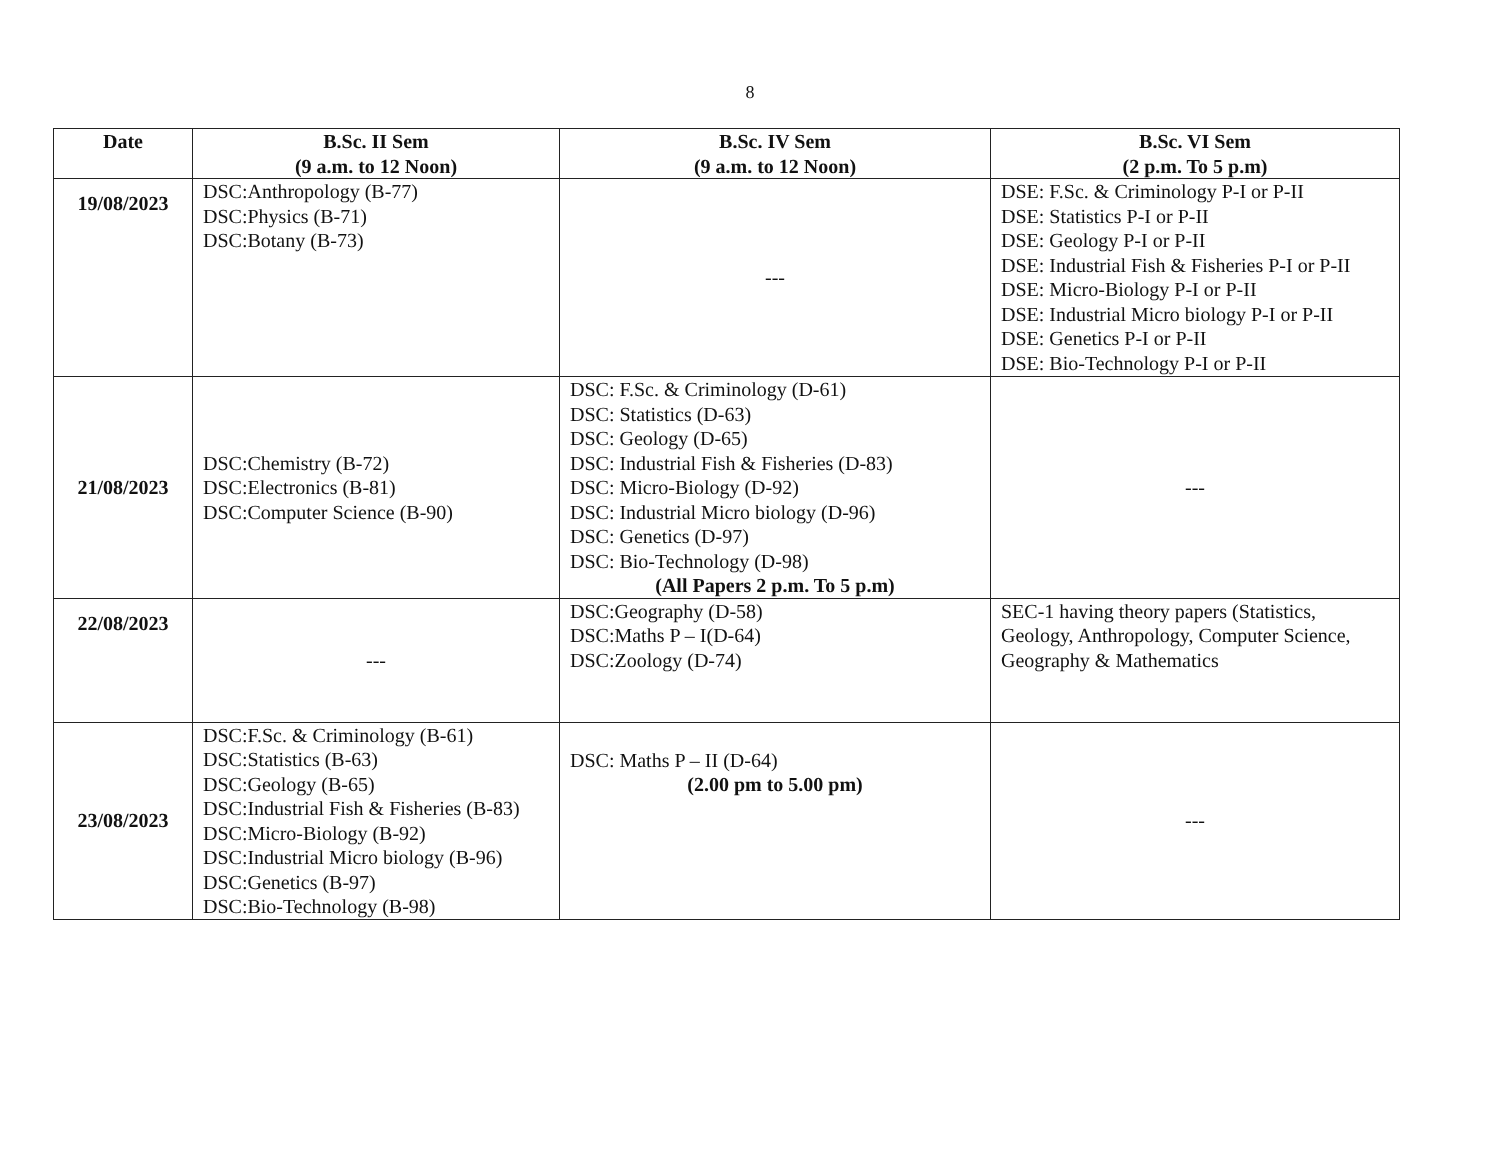8
| Date | B.Sc. II Sem (9 a.m. to 12 Noon) | B.Sc. IV Sem (9 a.m. to 12 Noon) | B.Sc. VI Sem (2 p.m. To 5 p.m) |
| --- | --- | --- | --- |
| 19/08/2023 | DSC:Anthropology (B-77) DSC:Physics (B-71) DSC:Botany (B-73) | --- | DSE: F.Sc. & Criminology P-I or P-II DSE: Statistics P-I or P-II DSE: Geology P-I or P-II DSE: Industrial Fish & Fisheries P-I or P-II DSE: Micro-Biology P-I or P-II DSE: Industrial Micro biology P-I or P-II DSE: Genetics P-I or P-II DSE: Bio-Technology P-I or P-II |
| 21/08/2023 | DSC:Chemistry (B-72) DSC:Electronics (B-81) DSC:Computer Science (B-90) | DSC: F.Sc. & Criminology (D-61) DSC: Statistics (D-63) DSC: Geology (D-65) DSC: Industrial Fish & Fisheries (D-83) DSC: Micro-Biology (D-92) DSC: Industrial Micro biology (D-96) DSC: Genetics (D-97) DSC: Bio-Technology (D-98) (All Papers 2 p.m. To 5 p.m) | --- |
| 22/08/2023 | --- | DSC:Geography (D-58) DSC:Maths P – I(D-64) DSC:Zoology (D-74) | SEC-1 having theory papers (Statistics, Geology, Anthropology, Computer Science, Geography & Mathematics |
| 23/08/2023 | DSC:F.Sc. & Criminology (B-61) DSC:Statistics (B-63) DSC:Geology (B-65) DSC:Industrial Fish & Fisheries (B-83) DSC:Micro-Biology (B-92) DSC:Industrial Micro biology (B-96) DSC:Genetics (B-97) DSC:Bio-Technology (B-98) | DSC: Maths P – II (D-64) (2.00 pm to 5.00 pm) | --- |